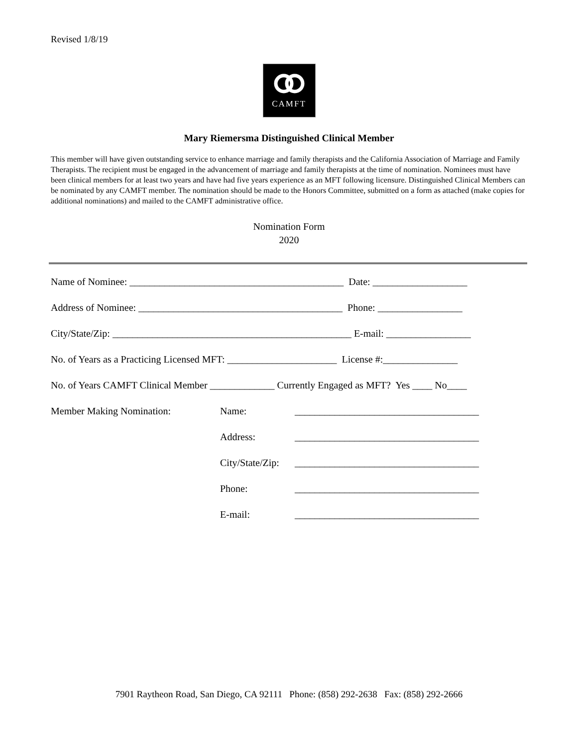Revised 1/8/19
CAMFT
Mary Riemersma Distinguished Clinical Member
This member will have given outstanding service to enhance marriage and family therapists and the California Association of Marriage and Family Therapists. The recipient must be engaged in the advancement of marriage and family therapists at the time of nomination. Nominees must have been clinical members for at least two years and have had five years experience as an MFT following licensure. Distinguished Clinical Members can be nominated by any CAMFT member. The nomination should be made to the Honors Committee, submitted on a form as attached (make copies for additional nominations) and mailed to the CAMFT administrative office.
Nomination Form
2020
Name of Nominee: ___________________________________________ Date: ___________________
Address of Nominee: _________________________________________ Phone: _________________
City/State/Zip: ________________________________________________ E-mail: _________________
No. of Years as a Practicing Licensed MFT: ______________________ License #:_______________
No. of Years CAMFT Clinical Member _____________ Currently Engaged as MFT? Yes ____ No____
Member Making Nomination: Name: _____________________________________
Address: _____________________________________
City/State/Zip: _____________________________________
Phone: _____________________________________
E-mail: _____________________________________
7901 Raytheon Road, San Diego, CA 92111 Phone: (858) 292-2638 Fax: (858) 292-2666